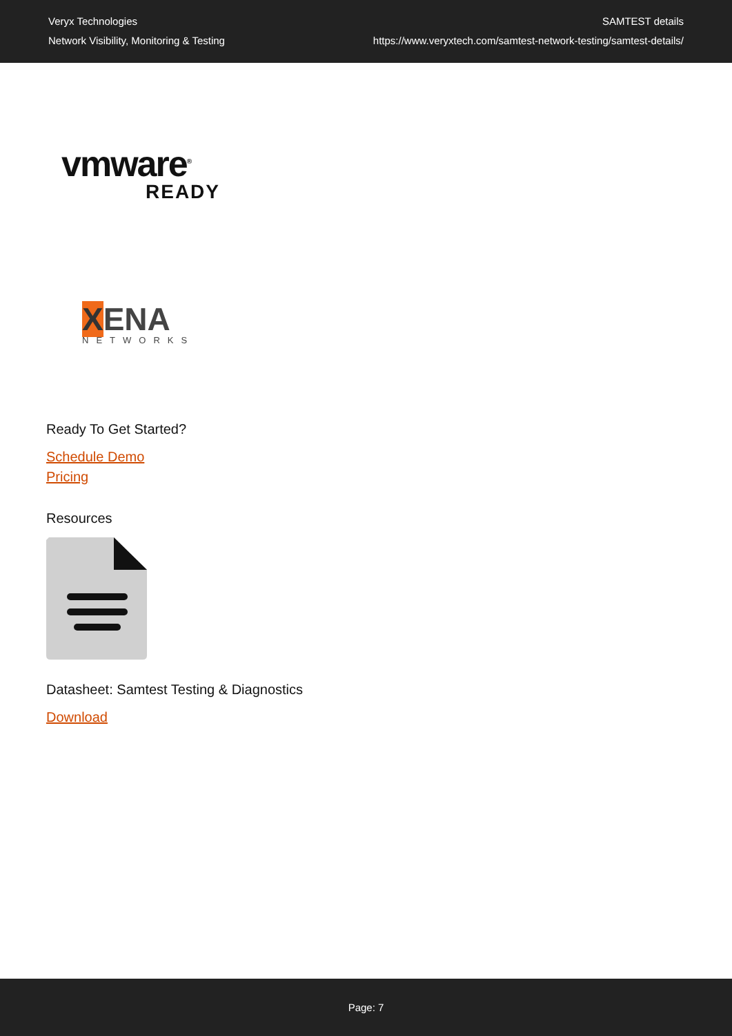Veryx Technologies
Network Visibility, Monitoring & Testing
SAMTEST details
https://www.veryxtech.com/samtest-network-testing/samtest-details/
vmware<sup>®</sup>
READY
XENA
NETWORKS
Ready To Get Started?
Schedule Demo
Pricing
Resources
Datasheet: Samtest Testing & Diagnostics
Download
Page: 7